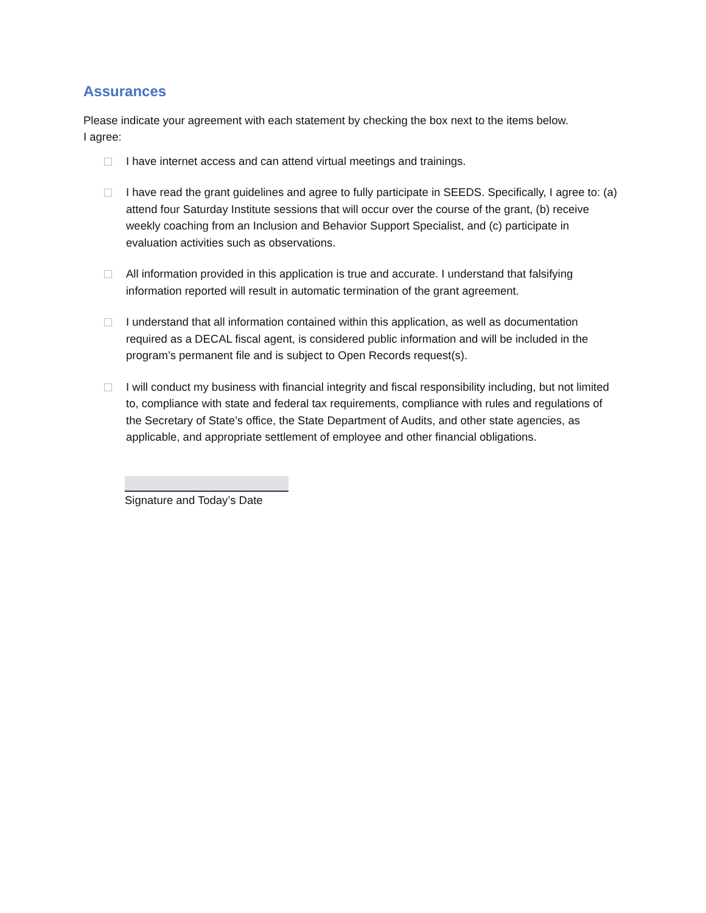Assurances
Please indicate your agreement with each statement by checking the box next to the items below.
I agree:
I have internet access and can attend virtual meetings and trainings.
I have read the grant guidelines and agree to fully participate in SEEDS. Specifically, I agree to: (a) attend four Saturday Institute sessions that will occur over the course of the grant, (b) receive weekly coaching from an Inclusion and Behavior Support Specialist, and (c) participate in evaluation activities such as observations.
All information provided in this application is true and accurate. I understand that falsifying information reported will result in automatic termination of the grant agreement.
I understand that all information contained within this application, as well as documentation required as a DECAL fiscal agent, is considered public information and will be included in the program’s permanent file and is subject to Open Records request(s).
I will conduct my business with financial integrity and fiscal responsibility including, but not limited to, compliance with state and federal tax requirements, compliance with rules and regulations of the Secretary of State’s office, the State Department of Audits, and other state agencies, as applicable, and appropriate settlement of employee and other financial obligations.
Signature and Today’s Date